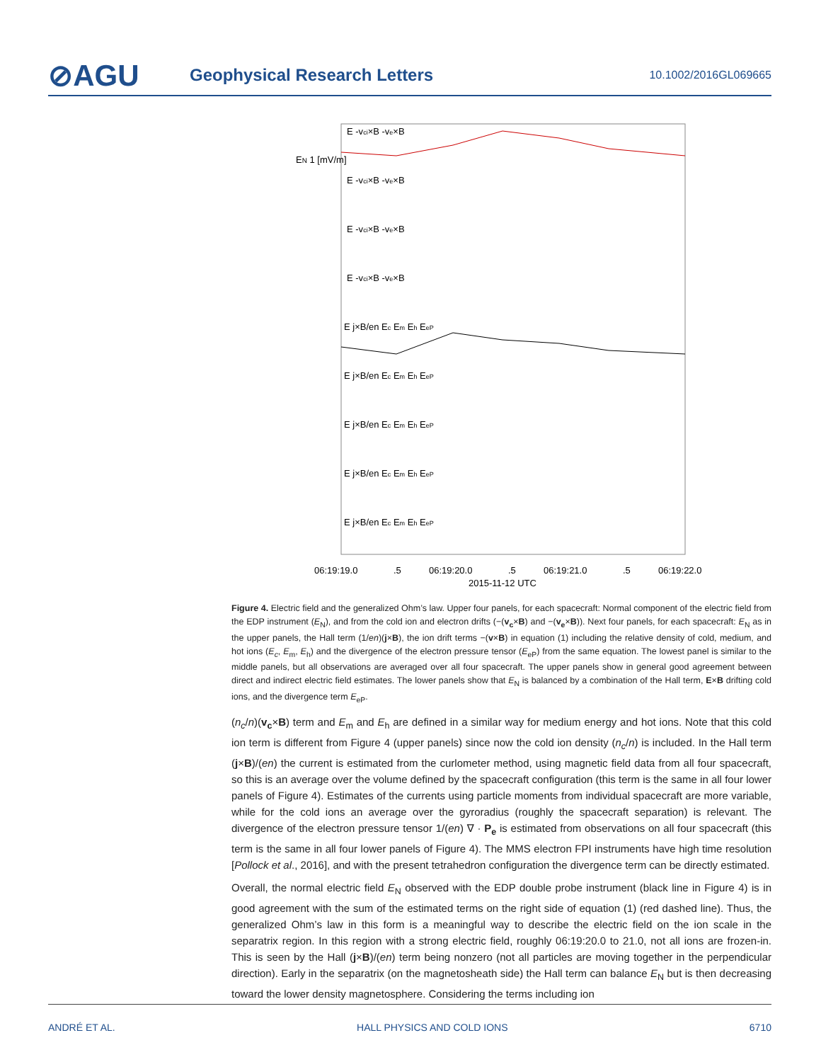⊘AGU
Geophysical Research Letters
10.1002/2016GL069665
EN 1 [mV/m]
E -vci×B -ve×B
E -vci×B -ve×B
E -vci×B -ve×B
E -vci×B -ve×B
E j×B/en Ec Em Eh EeP
E j×B/en Ec Em Eh EeP
E j×B/en Ec Em Eh EeP
E j×B/en Ec Em Eh EeP
E j×B/en Ec Em Eh EeP
06:19:19.0
.5
06:19:20.0
.5
06:19:21.0
.5
06:19:22.0
2015-11-12 UTC
Figure 4. Electric field and the generalized Ohm’s law. Upper four panels, for each spacecraft: Normal component of the electric field from the EDP instrument (E<sub>N</sub>), and from the cold ion and electron drifts (−(v<sub>c</sub>×B) and −(v<sub>e</sub>×B)). Next four panels, for each spacecraft: E<sub>N</sub> as in the upper panels, the Hall term (1/en)(j×B), the ion drift terms −(v×B) in equation (1) including the relative density of cold, medium, and hot ions (E<sub>c</sub>, E<sub>m</sub>, E<sub>h</sub>) and the divergence of the electron pressure tensor (E<sub>eP</sub>) from the same equation. The lowest panel is similar to the middle panels, but all observations are averaged over all four spacecraft. The upper panels show in general good agreement between direct and indirect electric field estimates. The lower panels show that E<sub>N</sub> is balanced by a combination of the Hall term, E×B drifting cold ions, and the divergence term E<sub>eP</sub>.
(n<sub>c</sub>/n)(v<sub>c</sub>×B) term and E<sub>m</sub> and E<sub>h</sub> are defined in a similar way for medium energy and hot ions. Note that this cold ion term is different from Figure 4 (upper panels) since now the cold ion density (n<sub>c</sub>/n) is included. In the Hall term (j×B)/(en) the current is estimated from the curlometer method, using magnetic field data from all four spacecraft, so this is an average over the volume defined by the spacecraft configuration (this term is the same in all four lower panels of Figure 4). Estimates of the currents using particle moments from individual spacecraft are more variable, while for the cold ions an average over the gyroradius (roughly the spacecraft separation) is relevant. The divergence of the electron pressure tensor 1/(en) ∇ · P<sub>e</sub> is estimated from observations on all four spacecraft (this term is the same in all four lower panels of Figure 4). The MMS electron FPI instruments have high time resolution [Pollock et al., 2016], and with the present tetrahedron configuration the divergence term can be directly estimated.
Overall, the normal electric field E<sub>N</sub> observed with the EDP double probe instrument (black line in Figure 4) is in good agreement with the sum of the estimated terms on the right side of equation (1) (red dashed line). Thus, the generalized Ohm’s law in this form is a meaningful way to describe the electric field on the ion scale in the separatrix region. In this region with a strong electric field, roughly 06:19:20.0 to 21.0, not all ions are frozen-in. This is seen by the Hall (j×B)/(en) term being nonzero (not all particles are moving together in the perpendicular direction). Early in the separatrix (on the magnetosheath side) the Hall term can balance E<sub>N</sub> but is then decreasing toward the lower density magnetosphere. Considering the terms including ion
ANDRÉ ET AL. HALL PHYSICS AND COLD IONS 6710